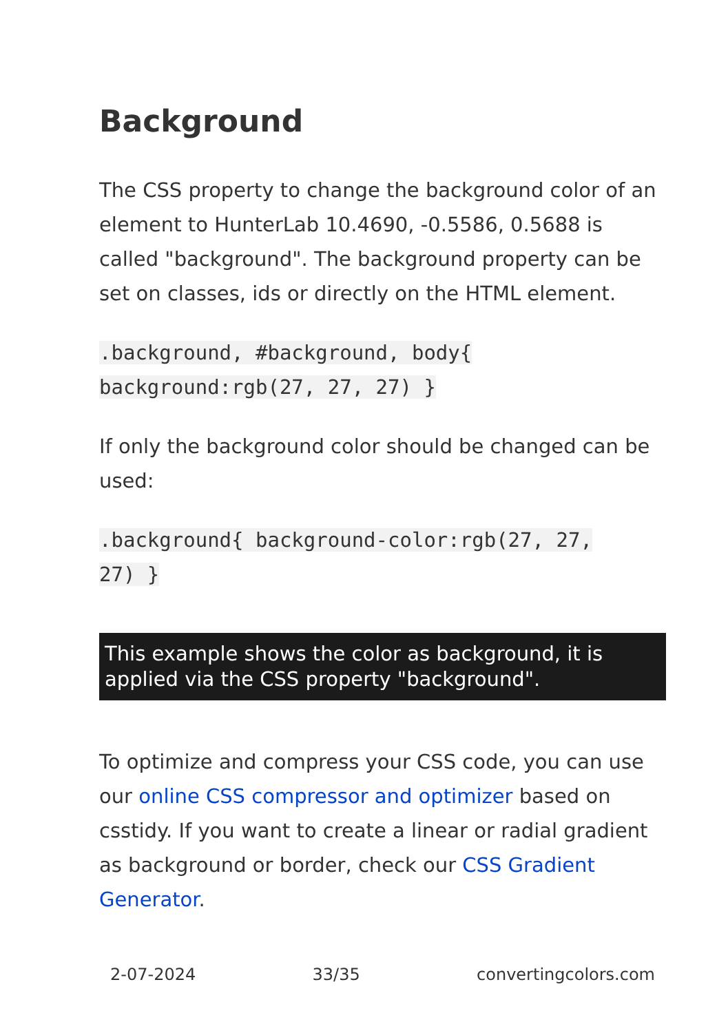Background
The CSS property to change the background color of an element to HunterLab 10.4690, -0.5586, 0.5688 is called "background". The background property can be set on classes, ids or directly on the HTML element.
.background, #background, body{
background:rgb(27, 27, 27) }
If only the background color should be changed can be used:
.background{ background-color:rgb(27, 27,
27) }
This example shows the color as background, it is applied via the CSS property "background".
To optimize and compress your CSS code, you can use our online CSS compressor and optimizer based on csstidy. If you want to create a linear or radial gradient as background or border, check our CSS Gradient Generator.
2-07-2024 33/35 convertingcolors.com